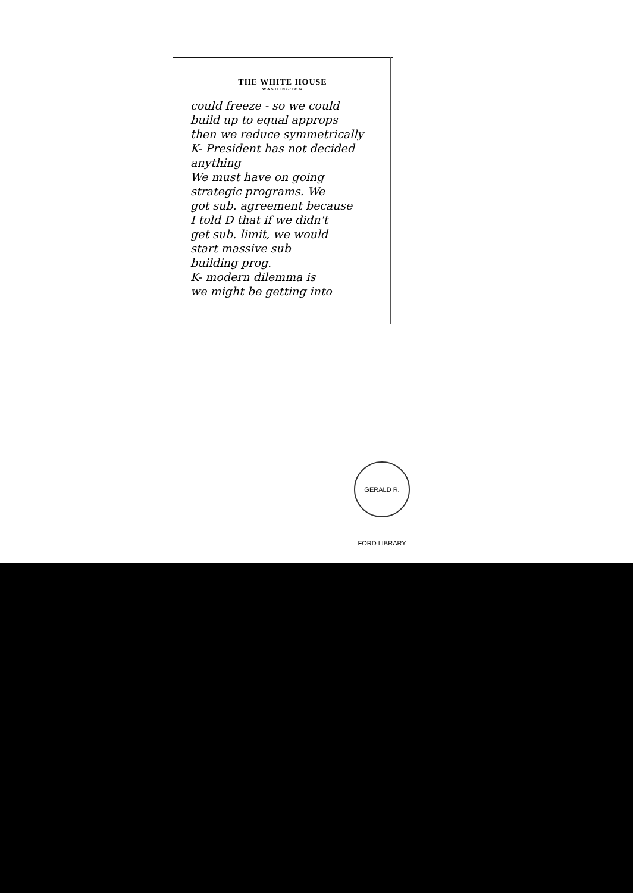THE WHITE HOUSE
WASHINGTON
could freeze - so we could
build up to equal approps
then we reduce symmetrically
K- President has not decided
anything
We must have on going
strategic programs. We
got sub. agreement because
I told D that if we didn't
get sub. limit, we would
start massive sub
building prog.
K- modern dilemma is
we might be getting into
GERALD R. FORD LIBRARY